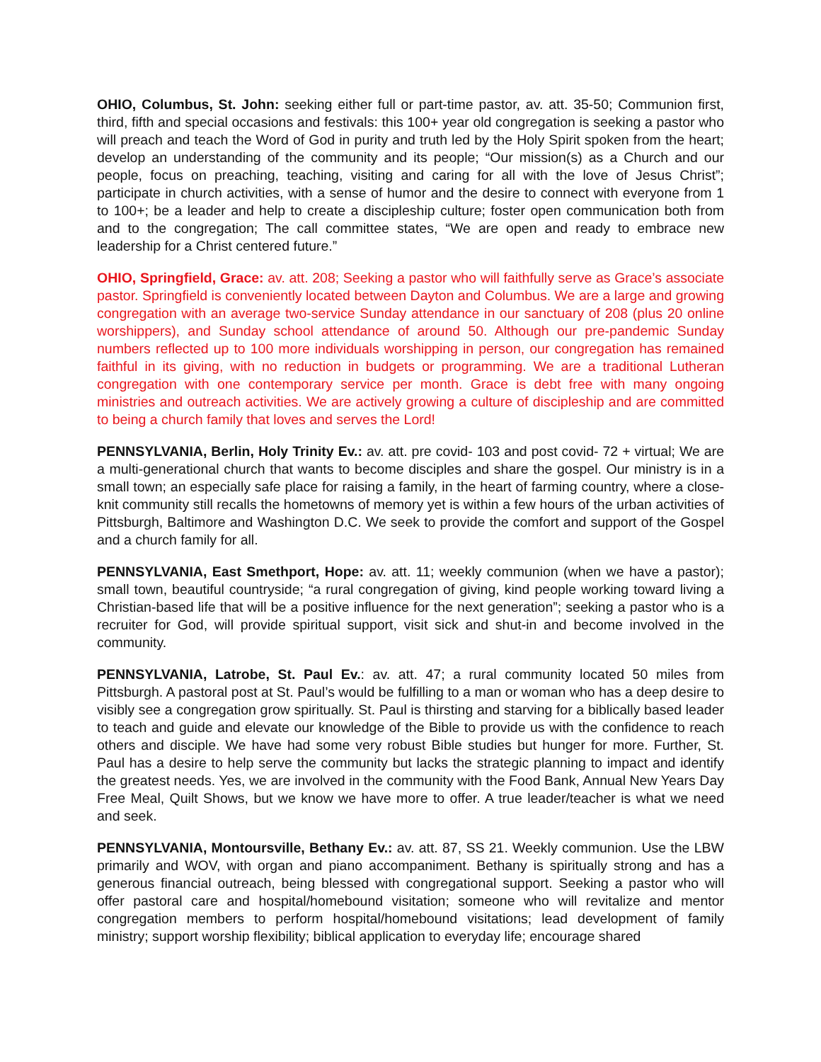OHIO, Columbus, St. John: seeking either full or part-time pastor, av. att. 35-50; Communion first, third, fifth and special occasions and festivals: this 100+ year old congregation is seeking a pastor who will preach and teach the Word of God in purity and truth led by the Holy Spirit spoken from the heart; develop an understanding of the community and its people; “Our mission(s) as a Church and our people, focus on preaching, teaching, visiting and caring for all with the love of Jesus Christ”; participate in church activities, with a sense of humor and the desire to connect with everyone from 1 to 100+; be a leader and help to create a discipleship culture; foster open communication both from and to the congregation; The call committee states, “We are open and ready to embrace new leadership for a Christ centered future.”
OHIO, Springfield, Grace: av. att. 208; Seeking a pastor who will faithfully serve as Grace’s associate pastor. Springfield is conveniently located between Dayton and Columbus. We are a large and growing congregation with an average two-service Sunday attendance in our sanctuary of 208 (plus 20 online worshippers), and Sunday school attendance of around 50. Although our pre-pandemic Sunday numbers reflected up to 100 more individuals worshipping in person, our congregation has remained faithful in its giving, with no reduction in budgets or programming. We are a traditional Lutheran congregation with one contemporary service per month. Grace is debt free with many ongoing ministries and outreach activities. We are actively growing a culture of discipleship and are committed to being a church family that loves and serves the Lord!
PENNSYLVANIA, Berlin, Holy Trinity Ev.: av. att. pre covid- 103 and post covid- 72 + virtual; We are a multi-generational church that wants to become disciples and share the gospel. Our ministry is in a small town; an especially safe place for raising a family, in the heart of farming country, where a close-knit community still recalls the hometowns of memory yet is within a few hours of the urban activities of Pittsburgh, Baltimore and Washington D.C. We seek to provide the comfort and support of the Gospel and a church family for all.
PENNSYLVANIA, East Smethport, Hope: av. att. 11; weekly communion (when we have a pastor); small town, beautiful countryside; “a rural congregation of giving, kind people working toward living a Christian-based life that will be a positive influence for the next generation”; seeking a pastor who is a recruiter for God, will provide spiritual support, visit sick and shut-in and become involved in the community.
PENNSYLVANIA, Latrobe, St. Paul Ev.: av. att. 47; a rural community located 50 miles from Pittsburgh. A pastoral post at St. Paul’s would be fulfilling to a man or woman who has a deep desire to visibly see a congregation grow spiritually. St. Paul is thirsting and starving for a biblically based leader to teach and guide and elevate our knowledge of the Bible to provide us with the confidence to reach others and disciple. We have had some very robust Bible studies but hunger for more. Further, St. Paul has a desire to help serve the community but lacks the strategic planning to impact and identify the greatest needs. Yes, we are involved in the community with the Food Bank, Annual New Years Day Free Meal, Quilt Shows, but we know we have more to offer. A true leader/teacher is what we need and seek.
PENNSYLVANIA, Montoursville, Bethany Ev.: av. att. 87, SS 21. Weekly communion. Use the LBW primarily and WOV, with organ and piano accompaniment. Bethany is spiritually strong and has a generous financial outreach, being blessed with congregational support. Seeking a pastor who will offer pastoral care and hospital/homebound visitation; someone who will revitalize and mentor congregation members to perform hospital/homebound visitations; lead development of family ministry; support worship flexibility; biblical application to everyday life; encourage shared